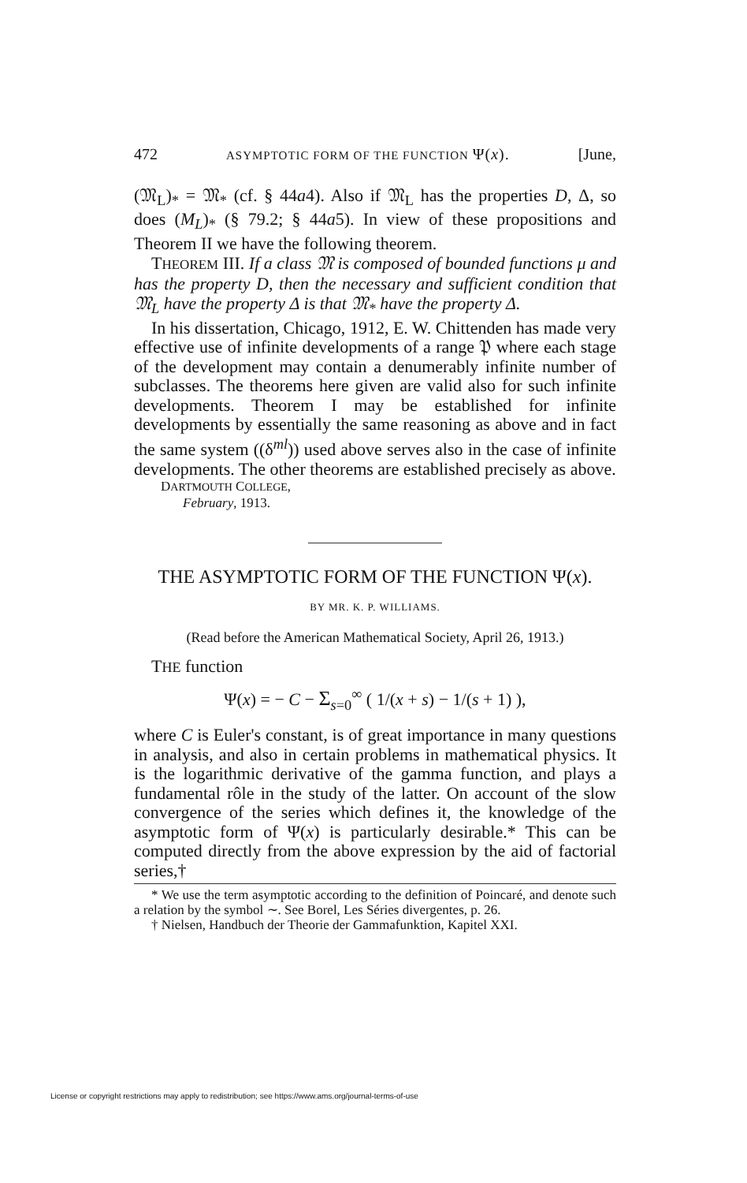472 ASYMPTOTIC FORM OF THE FUNCTION Ψ(x). [June,
(𝔐<sub>L</sub>)<sub>*</sub> = 𝔐<sub>*</sub> (cf. § 44a4). Also if 𝔐<sub>L</sub> has the properties D, Δ, so does (M<sub>L</sub>)<sub>*</sub> (§ 79.2; § 44a5). In view of these propositions and Theorem II we have the following theorem.
THEOREM III. If a class 𝔐 is composed of bounded functions μ and has the property D, then the necessary and sufficient condition that 𝔐<sub>L</sub> have the property Δ is that 𝔐<sub>*</sub> have the property Δ.
In his dissertation, Chicago, 1912, E. W. Chittenden has made very effective use of infinite developments of a range 𝔓 where each stage of the development may contain a denumerably infinite number of subclasses. The theorems here given are valid also for such infinite developments. Theorem I may be established for infinite developments by essentially the same reasoning as above and in fact the same system ((δ<sup>ml</sup>)) used above serves also in the case of infinite developments. The other theorems are established precisely as above.
DARTMOUTH COLLEGE,
February, 1913.
THE ASYMPTOTIC FORM OF THE FUNCTION Ψ(x).
BY MR. K. P. WILLIAMS.
(Read before the American Mathematical Society, April 26, 1913.)
THE function
Ψ(x) = − C − Σ<sub>s=0</sub><sup>∞</sup> ( 1/(x + s) − 1/(s + 1) ),
where C is Euler's constant, is of great importance in many questions in analysis, and also in certain problems in mathematical physics. It is the logarithmic derivative of the gamma function, and plays a fundamental rôle in the study of the latter. On account of the slow convergence of the series which defines it, the knowledge of the asymptotic form of Ψ(x) is particularly desirable.* This can be computed directly from the above expression by the aid of factorial series,†
* We use the term asymptotic according to the definition of Poincaré, and denote such a relation by the symbol ∼. See Borel, Les Séries divergentes, p. 26.
† Nielsen, Handbuch der Theorie der Gammafunktion, Kapitel XXI.
License or copyright restrictions may apply to redistribution; see https://www.ams.org/journal-terms-of-use